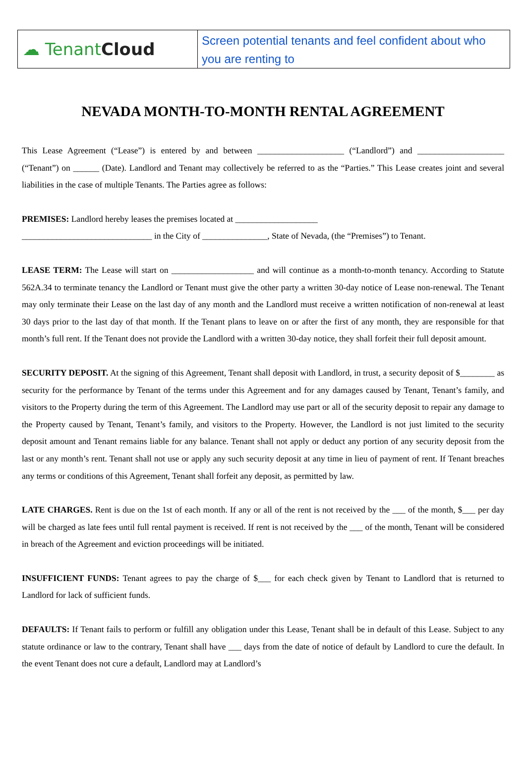☁ Tenant Cloud
Screen potential tenants and feel confident about who you are renting to
NEVADA MONTH-TO-MONTH RENTAL AGREEMENT
This Lease Agreement (“Lease”) is entered by and between ____________________ (“Landlord”) and ____________________ (“Tenant”) on ______ (Date). Landlord and Tenant may collectively be referred to as the “Parties.” This Lease creates joint and several liabilities in the case of multiple Tenants. The Parties agree as follows:
PREMISES: Landlord hereby leases the premises located at ___________________
______________________________ in the City of _______________, State of Nevada, (the “Premises”) to Tenant.
LEASE TERM: The Lease will start on ___________________ and will continue as a month-to-month tenancy. According to Statute 562A.34 to terminate tenancy the Landlord or Tenant must give the other party a written 30-day notice of Lease non-renewal. The Tenant may only terminate their Lease on the last day of any month and the Landlord must receive a written notification of non-renewal at least 30 days prior to the last day of that month. If the Tenant plans to leave on or after the first of any month, they are responsible for that month’s full rent. If the Tenant does not provide the Landlord with a written 30-day notice, they shall forfeit their full deposit amount.
SECURITY DEPOSIT. At the signing of this Agreement, Tenant shall deposit with Landlord, in trust, a security deposit of $________ as security for the performance by Tenant of the terms under this Agreement and for any damages caused by Tenant, Tenant’s family, and visitors to the Property during the term of this Agreement. The Landlord may use part or all of the security deposit to repair any damage to the Property caused by Tenant, Tenant’s family, and visitors to the Property. However, the Landlord is not just limited to the security deposit amount and Tenant remains liable for any balance. Tenant shall not apply or deduct any portion of any security deposit from the last or any month’s rent. Tenant shall not use or apply any such security deposit at any time in lieu of payment of rent. If Tenant breaches any terms or conditions of this Agreement, Tenant shall forfeit any deposit, as permitted by law.
LATE CHARGES. Rent is due on the 1st of each month. If any or all of the rent is not received by the ___ of the month, $___ per day will be charged as late fees until full rental payment is received. If rent is not received by the ___ of the month, Tenant will be considered in breach of the Agreement and eviction proceedings will be initiated.
INSUFFICIENT FUNDS: Tenant agrees to pay the charge of $___ for each check given by Tenant to Landlord that is returned to Landlord for lack of sufficient funds.
DEFAULTS: If Tenant fails to perform or fulfill any obligation under this Lease, Tenant shall be in default of this Lease. Subject to any statute ordinance or law to the contrary, Tenant shall have ___ days from the date of notice of default by Landlord to cure the default. In the event Tenant does not cure a default, Landlord may at Landlord’s